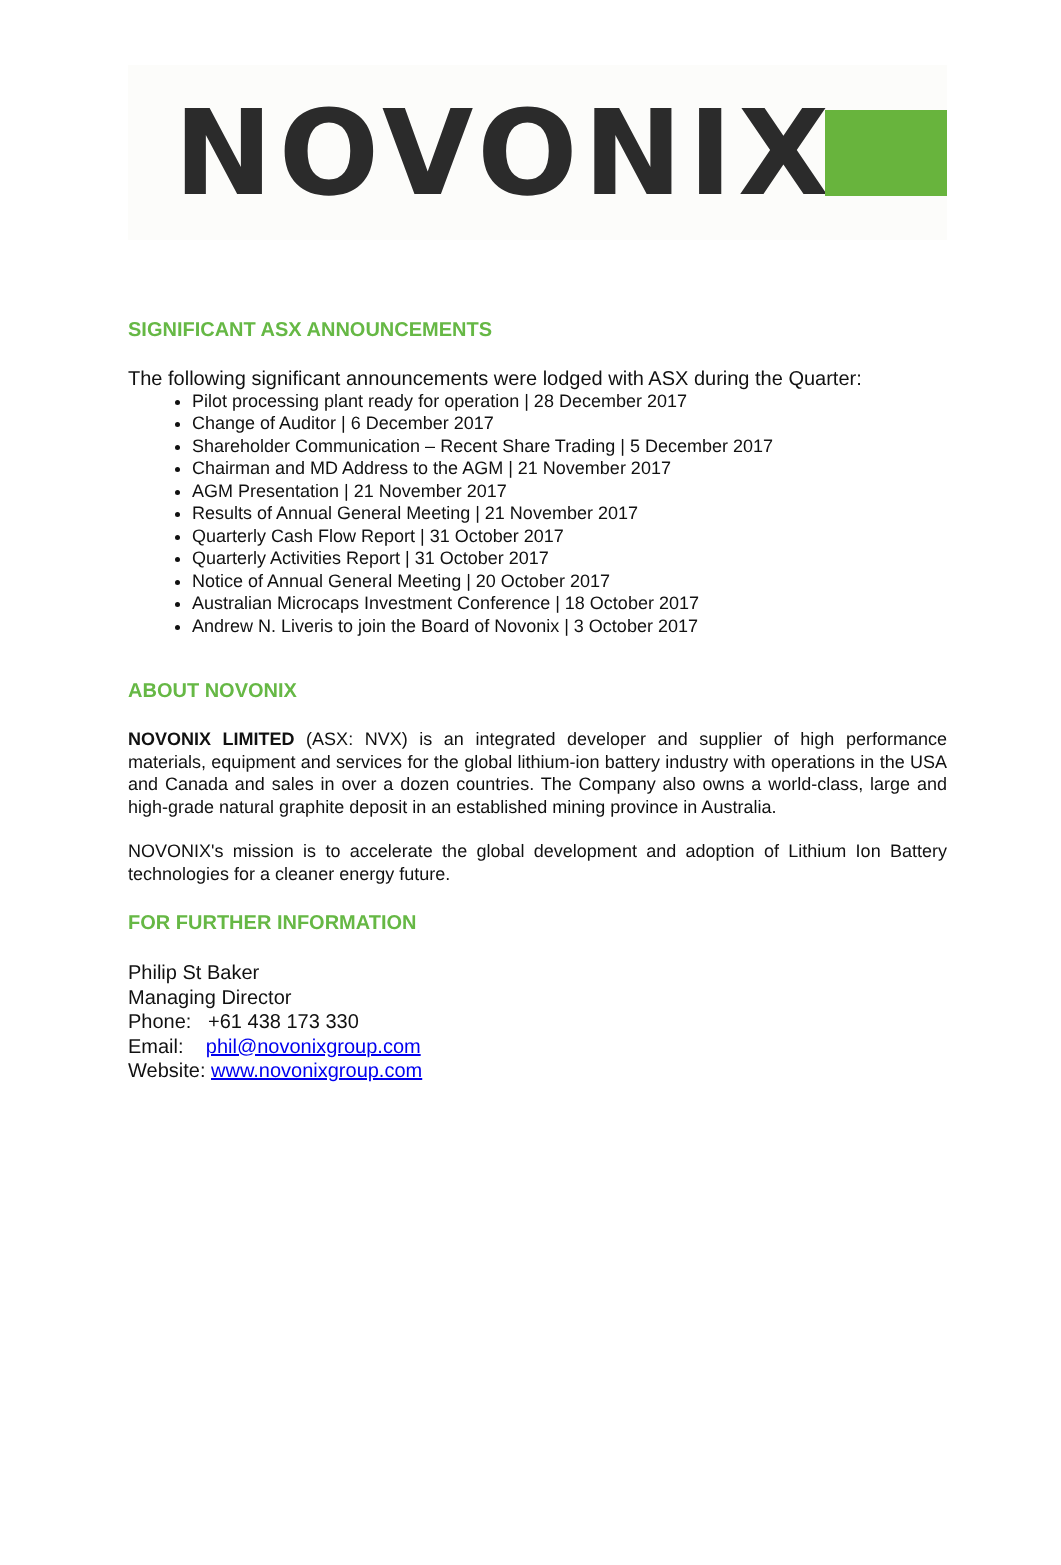NOVONIX
SIGNIFICANT ASX ANNOUNCEMENTS
The following significant announcements were lodged with ASX during the Quarter:
Pilot processing plant ready for operation | 28 December 2017
Change of Auditor | 6 December 2017
Shareholder Communication – Recent Share Trading | 5 December 2017
Chairman and MD Address to the AGM | 21 November 2017
AGM Presentation | 21 November 2017
Results of Annual General Meeting | 21 November 2017
Quarterly Cash Flow Report | 31 October 2017
Quarterly Activities Report | 31 October 2017
Notice of Annual General Meeting | 20 October 2017
Australian Microcaps Investment Conference | 18 October 2017
Andrew N. Liveris to join the Board of Novonix | 3 October 2017
ABOUT NOVONIX
NOVONIX LIMITED (ASX: NVX) is an integrated developer and supplier of high performance materials, equipment and services for the global lithium-ion battery industry with operations in the USA and Canada and sales in over a dozen countries. The Company also owns a world-class, large and high-grade natural graphite deposit in an established mining province in Australia.
NOVONIX's mission is to accelerate the global development and adoption of Lithium Ion Battery technologies for a cleaner energy future.
FOR FURTHER INFORMATION
Philip St Baker
Managing Director
Phone: +61 438 173 330
Email: phil@novonixgroup.com
Website: www.novonixgroup.com